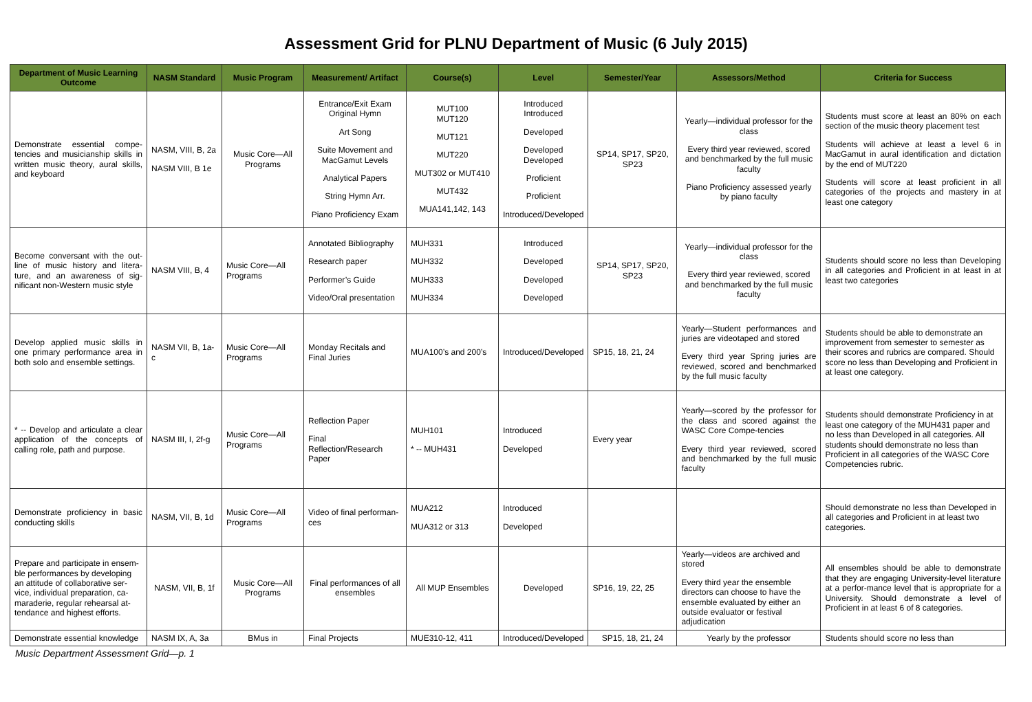Assessment Grid for PLNU Department of Music (6 July 2015)
| Department of Music Learning Outcome | NASM Standard | Music Program | Measurement/ Artifact | Course(s) | Level | Semester/Year | Assessors/Method | Criteria for Success |
| --- | --- | --- | --- | --- | --- | --- | --- | --- |
| Demonstrate essential compe-tencies and musicianship skills in written music theory, aural skills, and keyboard | NASM, VIII, B, 2a NASM VIII, B 1e | Music Core—All Programs | Entrance/Exit Exam Original Hymn Art Song Suite Movement and MacGamut Levels Analytical Papers String Hymn Arr. Piano Proficiency Exam | MUT100 MUT120 MUT121 MUT220 MUT302 or MUT410 MUT432 MUA141,142, 143 | Introduced Introduced Developed Developed Developed Proficient Proficient Introduced/Developed | SP14, SP17, SP20, SP23 | Yearly—individual professor for the class Every third year reviewed, scored and benchmarked by the full music faculty Piano Proficiency assessed yearly by piano faculty | Students must score at least an 80% on each section of the music theory placement test Students will achieve at least a level 6 in MacGamut in aural identification and dictation by the end of MUT220 Students will score at least proficient in all categories of the projects and mastery in at least one category |
| Become conversant with the out-line of music history and litera-ture, and an awareness of sig-nificant non-Western music style | NASM VIII, B, 4 | Music Core—All Programs | Annotated Bibliography Research paper Performer’s Guide Video/Oral presentation | MUH331 MUH332 MUH333 MUH334 | Introduced Developed Developed Developed | SP14, SP17, SP20, SP23 | Yearly—individual professor for the class Every third year reviewed, scored and benchmarked by the full music faculty | Students should score no less than Developing in all categories and Proficient in at least in at least two categories |
| Develop applied music skills in one primary performance area in both solo and ensemble settings. | NASM VII, B, 1a-c | Music Core—All Programs | Monday Recitals and Final Juries | MUA100’s and 200’s | Introduced/Developed | SP15, 18, 21, 24 | Yearly—Student performances and juries are videotaped and stored Every third year Spring juries are reviewed, scored and benchmarked by the full music faculty | Students should be able to demonstrate an improvement from semester to semester as their scores and rubrics are compared. Should score no less than Developing and Proficient in at least one category. |
| * -- Develop and articulate a clear application of the concepts of calling role, path and purpose. | NASM III, I, 2f-g | Music Core—All Programs | Reflection Paper Final Reflection/Research Paper | MUH101 * -- MUH431 | Introduced Developed | Every year | Yearly—scored by the professor for the class and scored against the WASC Core Compe-tencies Every third year reviewed, scored and benchmarked by the full music faculty | Students should demonstrate Proficiency in at least one category of the MUH431 paper and no less than Developed in all categories. All students should demonstrate no less than Proficient in all categories of the WASC Core Competencies rubric. |
| Demonstrate proficiency in basic conducting skills | NASM, VII, B, 1d | Music Core—All Programs | Video of final performan-ces | MUA212 MUA312 or 313 | Introduced Developed | | | Should demonstrate no less than Developed in all categories and Proficient in at least two categories. |
| Prepare and participate in ensem-ble performances by developing an attitude of collaborative ser-vice, individual preparation, ca-maraderie, regular rehearsal at-tendance and highest efforts. | NASM, VII, B, 1f | Music Core—All Programs | Final performances of all ensembles | All MUP Ensembles | Developed | SP16, 19, 22, 25 | Yearly—videos are archived and stored Every third year the ensemble directors can choose to have the ensemble evaluated by either an outside evaluator or festival adjudication | All ensembles should be able to demonstrate that they are engaging University-level literature at a perfor-mance level that is appropriate for a University. Should demonstrate a level of Proficient in at least 6 of 8 categories. |
| Demonstrate essential knowledge | NASM IX, A, 3a | BMus in | Final Projects | MUE310-12, 411 | Introduced/Developed | SP15, 18, 21, 24 | Yearly by the professor | Students should score no less than |
Music Department Assessment Grid—p. 1